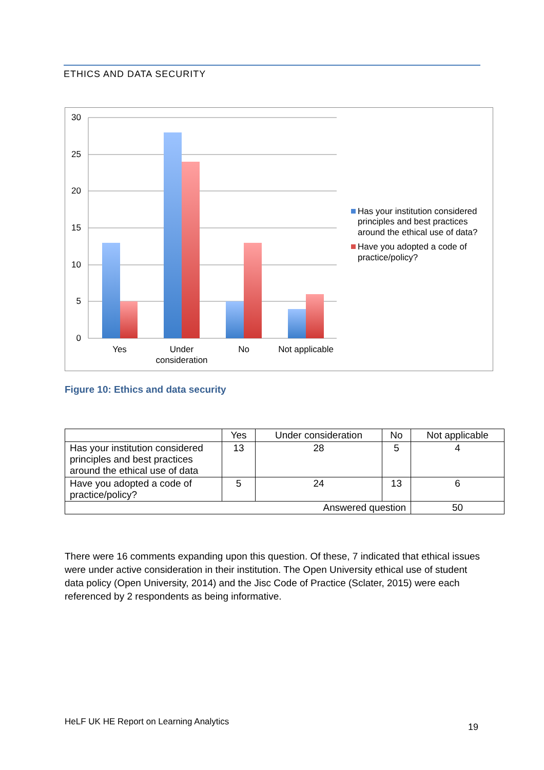ETHICS AND DATA SECURITY
30
25
20
15
10
5
0
Yes
Under
consideration
No
Not applicable
Has your institution considered
principles and best practices
around the ethical use of data?
Have you adopted a code of
practice/policy?
Figure 10: Ethics and data security
| | Yes | Under consideration | No | Not applicable |
| --- | --- | --- | --- | --- |
| Has your institution considered principles and best practices around the ethical use of data | 13 | 28 | 5 | 4 |
| Have you adopted a code of practice/policy? | 5 | 24 | 13 | 6 |
| Answered question | | | | 50 |
There were 16 comments expanding upon this question. Of these, 7 indicated that ethical issues were under active consideration in their institution. The Open University ethical use of student data policy (Open University, 2014) and the Jisc Code of Practice (Sclater, 2015) were each referenced by 2 respondents as being informative.
HeLF UK HE Report on Learning Analytics
19